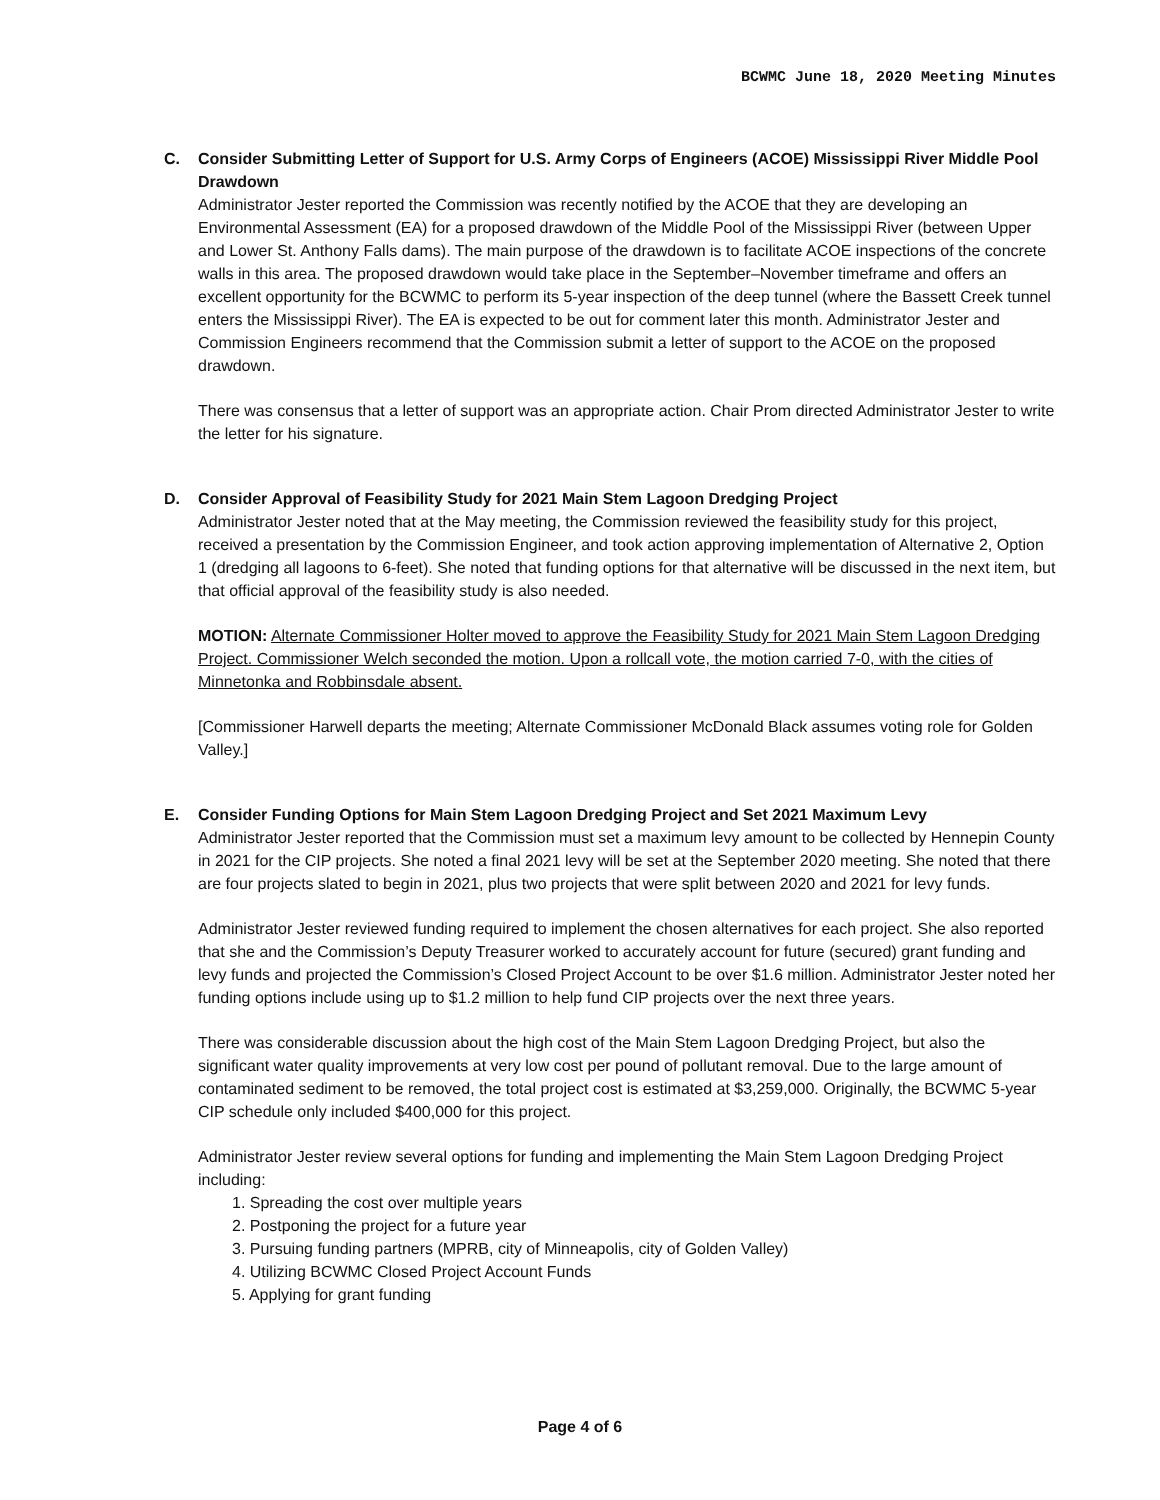BCWMC June 18, 2020 Meeting Minutes
C. Consider Submitting Letter of Support for U.S. Army Corps of Engineers (ACOE) Mississippi River Middle Pool Drawdown
Administrator Jester reported the Commission was recently notified by the ACOE that they are developing an Environmental Assessment (EA) for a proposed drawdown of the Middle Pool of the Mississippi River (between Upper and Lower St. Anthony Falls dams). The main purpose of the drawdown is to facilitate ACOE inspections of the concrete walls in this area. The proposed drawdown would take place in the September–November timeframe and offers an excellent opportunity for the BCWMC to perform its 5-year inspection of the deep tunnel (where the Bassett Creek tunnel enters the Mississippi River). The EA is expected to be out for comment later this month. Administrator Jester and Commission Engineers recommend that the Commission submit a letter of support to the ACOE on the proposed drawdown.
There was consensus that a letter of support was an appropriate action. Chair Prom directed Administrator Jester to write the letter for his signature.
D. Consider Approval of Feasibility Study for 2021 Main Stem Lagoon Dredging Project
Administrator Jester noted that at the May meeting, the Commission reviewed the feasibility study for this project, received a presentation by the Commission Engineer, and took action approving implementation of Alternative 2, Option 1 (dredging all lagoons to 6-feet). She noted that funding options for that alternative will be discussed in the next item, but that official approval of the feasibility study is also needed.
MOTION: Alternate Commissioner Holter moved to approve the Feasibility Study for 2021 Main Stem Lagoon Dredging Project. Commissioner Welch seconded the motion. Upon a rollcall vote, the motion carried 7-0, with the cities of Minnetonka and Robbinsdale absent.
[Commissioner Harwell departs the meeting; Alternate Commissioner McDonald Black assumes voting role for Golden Valley.]
E. Consider Funding Options for Main Stem Lagoon Dredging Project and Set 2021 Maximum Levy
Administrator Jester reported that the Commission must set a maximum levy amount to be collected by Hennepin County in 2021 for the CIP projects. She noted a final 2021 levy will be set at the September 2020 meeting. She noted that there are four projects slated to begin in 2021, plus two projects that were split between 2020 and 2021 for levy funds.
Administrator Jester reviewed funding required to implement the chosen alternatives for each project. She also reported that she and the Commission’s Deputy Treasurer worked to accurately account for future (secured) grant funding and levy funds and projected the Commission’s Closed Project Account to be over $1.6 million. Administrator Jester noted her funding options include using up to $1.2 million to help fund CIP projects over the next three years.
There was considerable discussion about the high cost of the Main Stem Lagoon Dredging Project, but also the significant water quality improvements at very low cost per pound of pollutant removal. Due to the large amount of contaminated sediment to be removed, the total project cost is estimated at $3,259,000. Originally, the BCWMC 5-year CIP schedule only included $400,000 for this project.
Administrator Jester review several options for funding and implementing the Main Stem Lagoon Dredging Project including:
1. Spreading the cost over multiple years
2. Postponing the project for a future year
3. Pursuing funding partners (MPRB, city of Minneapolis, city of Golden Valley)
4. Utilizing BCWMC Closed Project Account Funds
5. Applying for grant funding
Page 4 of 6